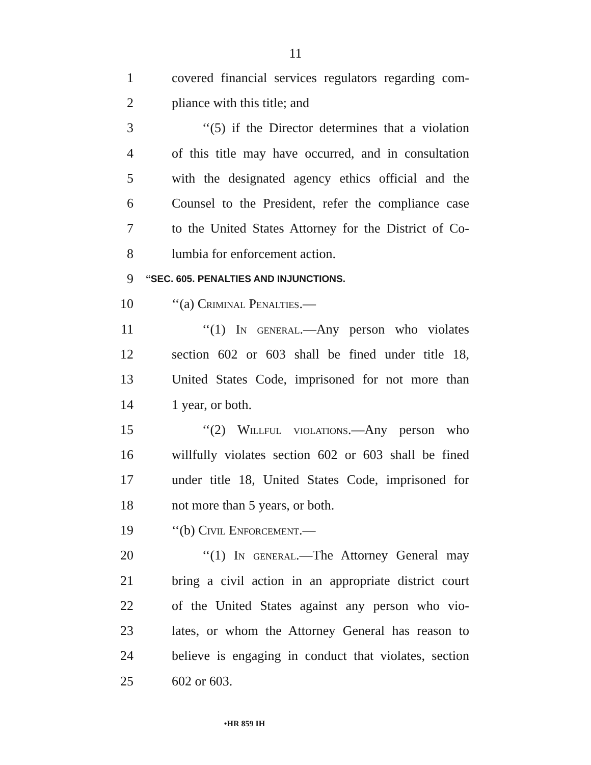11
1 covered financial services regulators regarding com-
2 pliance with this title; and
3 ‘‘(5) if the Director determines that a violation
4 of this title may have occurred, and in consultation
5 with the designated agency ethics official and the
6 Counsel to the President, refer the compliance case
7 to the United States Attorney for the District of Co-
8 lumbia for enforcement action.
9 ‘‘SEC. 605. PENALTIES AND INJUNCTIONS.
10 ‘‘(a) Criminal Penalties.—
11 ‘‘(1) In general.—Any person who violates
12 section 602 or 603 shall be fined under title 18,
13 United States Code, imprisoned for not more than
14 1 year, or both.
15 ‘‘(2) Willful violations.—Any person who
16 willfully violates section 602 or 603 shall be fined
17 under title 18, United States Code, imprisoned for
18 not more than 5 years, or both.
19 ‘‘(b) Civil Enforcement.—
20 ‘‘(1) In general.—The Attorney General may
21 bring a civil action in an appropriate district court
22 of the United States against any person who vio-
23 lates, or whom the Attorney General has reason to
24 believe is engaging in conduct that violates, section
25 602 or 603.
•HR 859 IH